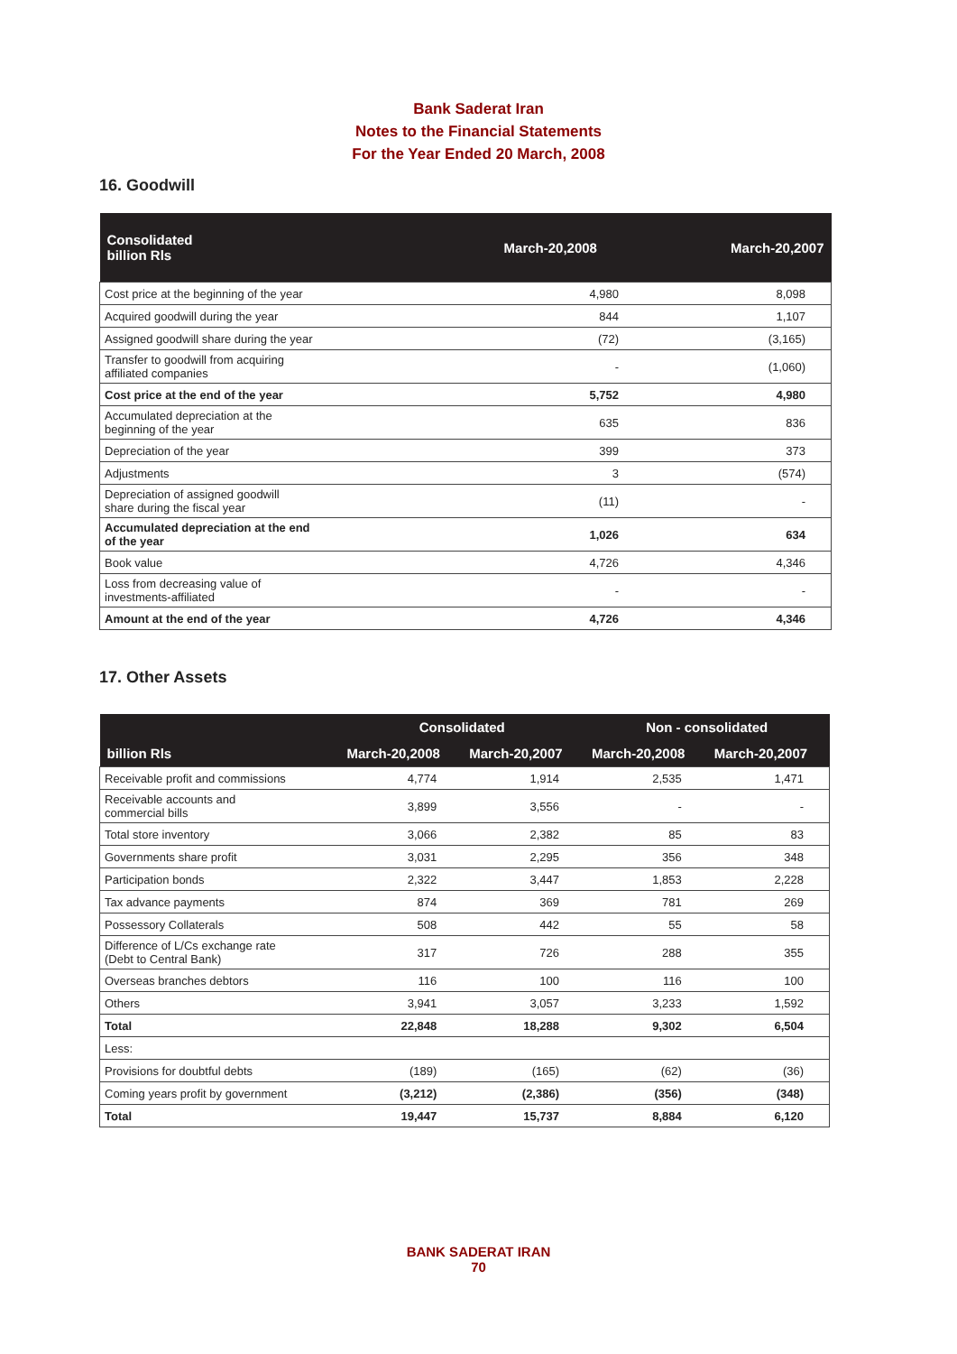Bank Saderat Iran
Notes to the Financial Statements
For the Year Ended 20 March, 2008
16. Goodwill
| Consolidated billion Rls | March-20,2008 | March-20,2007 |
| --- | --- | --- |
| Cost price at the beginning of the year | 4,980 | 8,098 |
| Acquired goodwill during the year | 844 | 1,107 |
| Assigned goodwill share during the year | (72) | (3,165) |
| Transfer to goodwill from acquiring affiliated companies | - | (1,060) |
| Cost price at the end of the year | 5,752 | 4,980 |
| Accumulated depreciation at the beginning of the year | 635 | 836 |
| Depreciation of the year | 399 | 373 |
| Adjustments | 3 | (574) |
| Depreciation of assigned goodwill share during the fiscal year | (11) | - |
| Accumulated depreciation at the end of the year | 1,026 | 634 |
| Book value | 4,726 | 4,346 |
| Loss from decreasing value of investments-affiliated | - | - |
| Amount at the end of the year | 4,726 | 4,346 |
17. Other Assets
| billion Rls | Consolidated | | Non - consolidated | |
| --- | --- | --- | --- | --- |
| | March-20,2008 | March-20,2007 | March-20,2008 | March-20,2007 |
| Receivable profit and commissions | 4,774 | 1,914 | 2,535 | 1,471 |
| Receivable accounts and commercial bills | 3,899 | 3,556 | - | - |
| Total store inventory | 3,066 | 2,382 | 85 | 83 |
| Governments share profit | 3,031 | 2,295 | 356 | 348 |
| Participation bonds | 2,322 | 3,447 | 1,853 | 2,228 |
| Tax advance payments | 874 | 369 | 781 | 269 |
| Possessory Collaterals | 508 | 442 | 55 | 58 |
| Difference of L/Cs exchange rate (Debt to Central Bank) | 317 | 726 | 288 | 355 |
| Overseas branches debtors | 116 | 100 | 116 | 100 |
| Others | 3,941 | 3,057 | 3,233 | 1,592 |
| Total | 22,848 | 18,288 | 9,302 | 6,504 |
| Less: | | | | |
| Provisions for doubtful debts | (189) | (165) | (62) | (36) |
| Coming years profit by government | (3,212) | (2,386) | (356) | (348) |
| Total | 19,447 | 15,737 | 8,884 | 6,120 |
BANK SADERAT IRAN
70